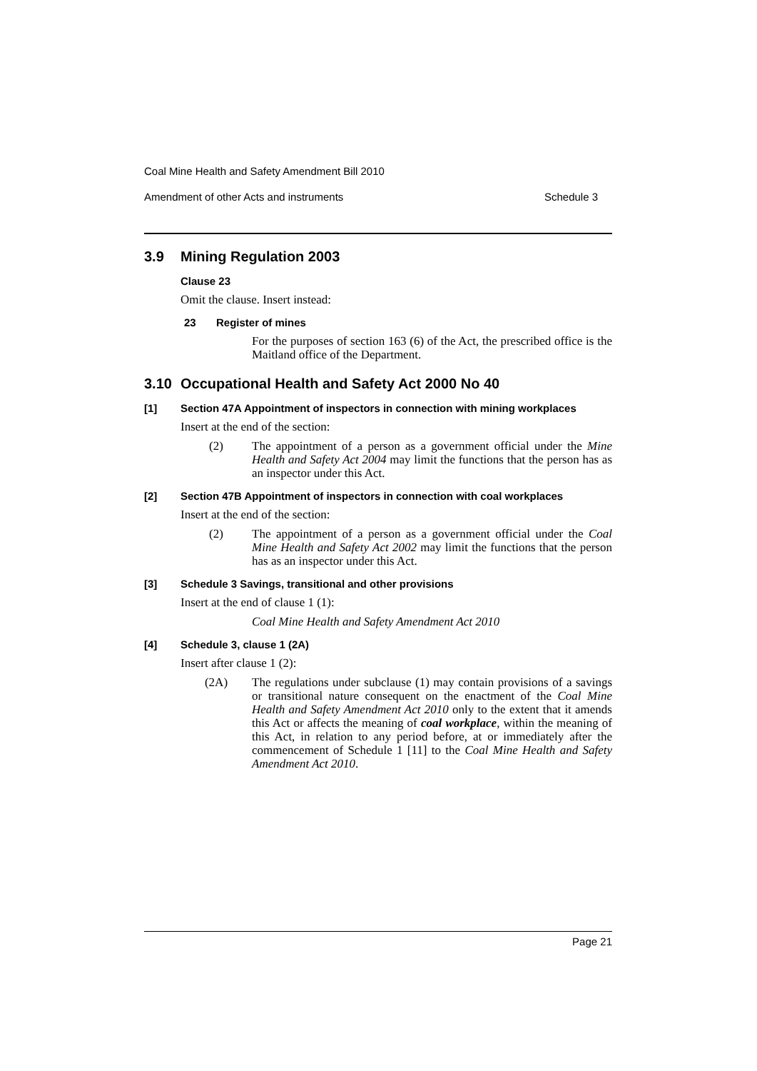Coal Mine Health and Safety Amendment Bill 2010
Amendment of other Acts and instruments Schedule 3
3.9 Mining Regulation 2003
Clause 23
Omit the clause. Insert instead:
23 Register of mines
For the purposes of section 163 (6) of the Act, the prescribed office is the Maitland office of the Department.
3.10 Occupational Health and Safety Act 2000 No 40
[1] Section 47A Appointment of inspectors in connection with mining workplaces
Insert at the end of the section:
(2) The appointment of a person as a government official under the Mine Health and Safety Act 2004 may limit the functions that the person has as an inspector under this Act.
[2] Section 47B Appointment of inspectors in connection with coal workplaces
Insert at the end of the section:
(2) The appointment of a person as a government official under the Coal Mine Health and Safety Act 2002 may limit the functions that the person has as an inspector under this Act.
[3] Schedule 3 Savings, transitional and other provisions
Insert at the end of clause 1 (1):
Coal Mine Health and Safety Amendment Act 2010
[4] Schedule 3, clause 1 (2A)
Insert after clause 1 (2):
(2A) The regulations under subclause (1) may contain provisions of a savings or transitional nature consequent on the enactment of the Coal Mine Health and Safety Amendment Act 2010 only to the extent that it amends this Act or affects the meaning of coal workplace, within the meaning of this Act, in relation to any period before, at or immediately after the commencement of Schedule 1 [11] to the Coal Mine Health and Safety Amendment Act 2010.
Page 21